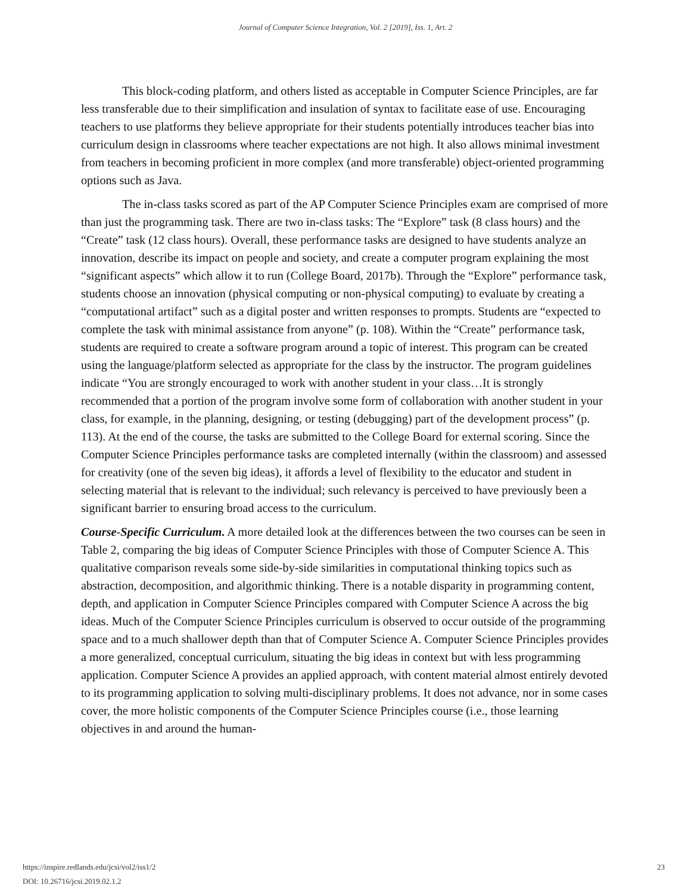Journal of Computer Science Integration, Vol. 2 [2019], Iss. 1, Art. 2
This block-coding platform, and others listed as acceptable in Computer Science Principles, are far less transferable due to their simplification and insulation of syntax to facilitate ease of use. Encouraging teachers to use platforms they believe appropriate for their students potentially introduces teacher bias into curriculum design in classrooms where teacher expectations are not high. It also allows minimal investment from teachers in becoming proficient in more complex (and more transferable) object-oriented programming options such as Java.
The in-class tasks scored as part of the AP Computer Science Principles exam are comprised of more than just the programming task. There are two in-class tasks: The “Explore” task (8 class hours) and the “Create” task (12 class hours). Overall, these performance tasks are designed to have students analyze an innovation, describe its impact on people and society, and create a computer program explaining the most “significant aspects” which allow it to run (College Board, 2017b). Through the “Explore” performance task, students choose an innovation (physical computing or non-physical computing) to evaluate by creating a “computational artifact” such as a digital poster and written responses to prompts. Students are “expected to complete the task with minimal assistance from anyone” (p. 108). Within the “Create” performance task, students are required to create a software program around a topic of interest. This program can be created using the language/platform selected as appropriate for the class by the instructor. The program guidelines indicate “You are strongly encouraged to work with another student in your class…It is strongly recommended that a portion of the program involve some form of collaboration with another student in your class, for example, in the planning, designing, or testing (debugging) part of the development process” (p. 113). At the end of the course, the tasks are submitted to the College Board for external scoring. Since the Computer Science Principles performance tasks are completed internally (within the classroom) and assessed for creativity (one of the seven big ideas), it affords a level of flexibility to the educator and student in selecting material that is relevant to the individual; such relevancy is perceived to have previously been a significant barrier to ensuring broad access to the curriculum.
Course-Specific Curriculum. A more detailed look at the differences between the two courses can be seen in Table 2, comparing the big ideas of Computer Science Principles with those of Computer Science A. This qualitative comparison reveals some side-by-side similarities in computational thinking topics such as abstraction, decomposition, and algorithmic thinking. There is a notable disparity in programming content, depth, and application in Computer Science Principles compared with Computer Science A across the big ideas. Much of the Computer Science Principles curriculum is observed to occur outside of the programming space and to a much shallower depth than that of Computer Science A. Computer Science Principles provides a more generalized, conceptual curriculum, situating the big ideas in context but with less programming application. Computer Science A provides an applied approach, with content material almost entirely devoted to its programming application to solving multi-disciplinary problems. It does not advance, nor in some cases cover, the more holistic components of the Computer Science Principles course (i.e., those learning objectives in and around the human-
https://inspire.redlands.edu/jcsi/vol2/iss1/2
DOI: 10.26716/jcsi.2019.02.1.2
23